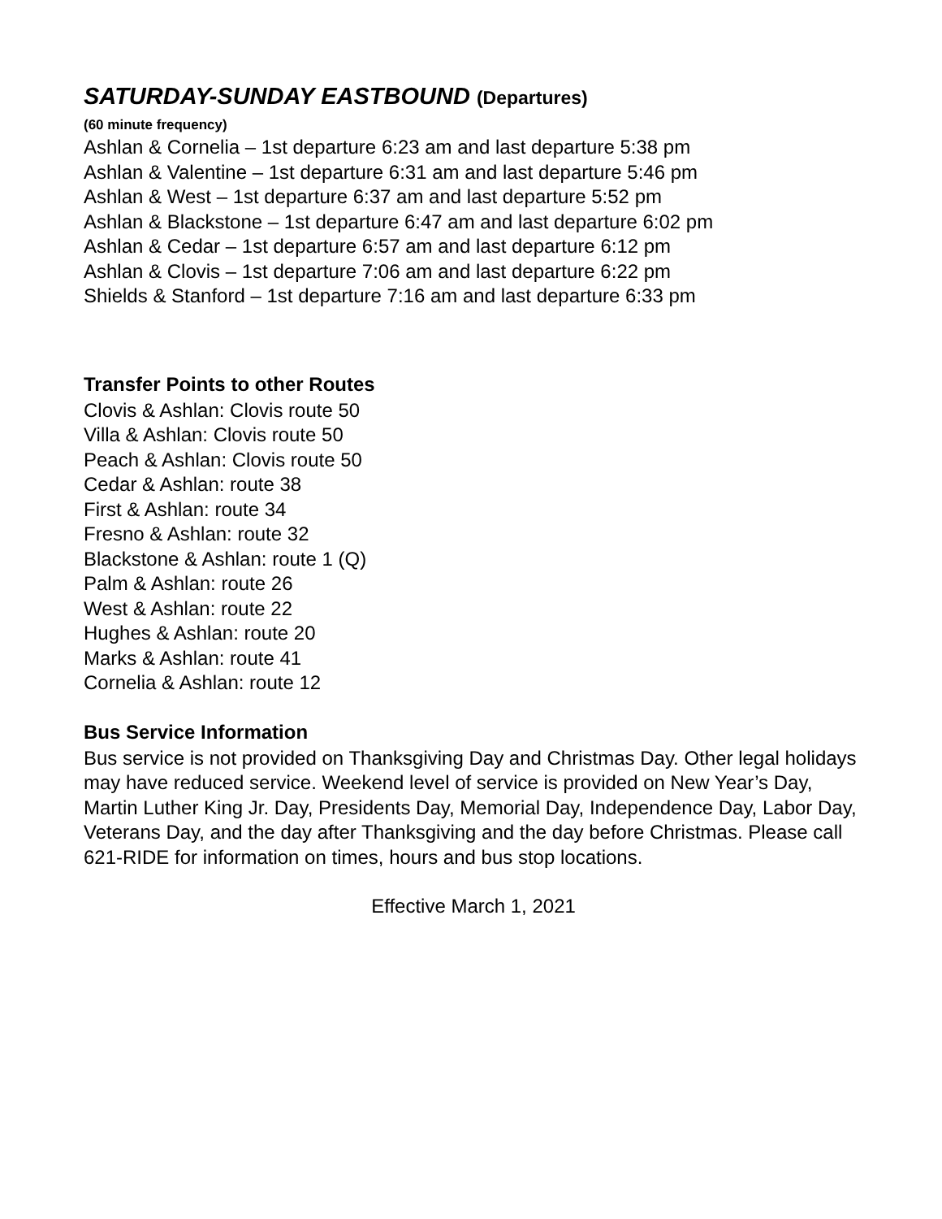SATURDAY-SUNDAY EASTBOUND (Departures)
(60 minute frequency)
Ashlan & Cornelia – 1st departure 6:23 am and last departure 5:38 pm
Ashlan & Valentine – 1st departure 6:31 am and last departure 5:46 pm
Ashlan & West – 1st departure 6:37 am and last departure 5:52 pm
Ashlan & Blackstone – 1st departure 6:47 am and last departure 6:02 pm
Ashlan & Cedar – 1st departure 6:57 am and last departure 6:12 pm
Ashlan & Clovis – 1st departure 7:06 am and last departure 6:22 pm
Shields & Stanford – 1st departure 7:16 am and last departure 6:33 pm
Transfer Points to other Routes
Clovis & Ashlan: Clovis route 50
Villa & Ashlan: Clovis route 50
Peach & Ashlan: Clovis route 50
Cedar & Ashlan: route 38
First & Ashlan: route 34
Fresno & Ashlan: route 32
Blackstone & Ashlan: route 1 (Q)
Palm & Ashlan: route 26
West & Ashlan: route 22
Hughes & Ashlan: route 20
Marks & Ashlan: route 41
Cornelia & Ashlan: route 12
Bus Service Information
Bus service is not provided on Thanksgiving Day and Christmas Day. Other legal holidays may have reduced service. Weekend level of service is provided on New Year’s Day, Martin Luther King Jr. Day, Presidents Day, Memorial Day, Independence Day, Labor Day, Veterans Day, and the day after Thanksgiving and the day before Christmas. Please call 621-RIDE for information on times, hours and bus stop locations.
Effective March 1, 2021